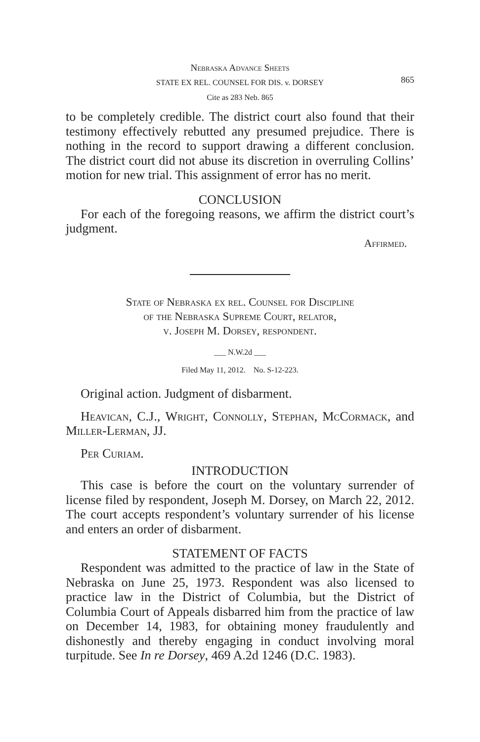Nebraska Advance Sheets
STATE EX REL. COUNSEL FOR DIS. v. DORSEY
Cite as 283 Neb. 865
865
to be completely credible. The district court also found that their testimony effectively rebutted any presumed prejudice. There is nothing in the record to support drawing a different conclusion. The district court did not abuse its discretion in overruling Collins’ motion for new trial. This assignment of error has no merit.
CONCLUSION
For each of the foregoing reasons, we affirm the district court’s judgment.
Affirmed.
State of Nebraska ex rel. Counsel for Discipline
of the Nebraska Supreme Court, relator,
v. Joseph M. Dorsey, respondent.
___ N.W.2d ___
Filed May 11, 2012. No. S-12-223.
Original action. Judgment of disbarment.
Heavican, C.J., Wright, Connolly, Stephan, McCormack, and Miller-Lerman, JJ.
Per Curiam.
INTRODUCTION
This case is before the court on the voluntary surrender of license filed by respondent, Joseph M. Dorsey, on March 22, 2012. The court accepts respondent’s voluntary surrender of his license and enters an order of disbarment.
STATEMENT OF FACTS
Respondent was admitted to the practice of law in the State of Nebraska on June 25, 1973. Respondent was also licensed to practice law in the District of Columbia, but the District of Columbia Court of Appeals disbarred him from the practice of law on December 14, 1983, for obtaining money fraudulently and dishonestly and thereby engaging in conduct involving moral turpitude. See In re Dorsey, 469 A.2d 1246 (D.C. 1983).